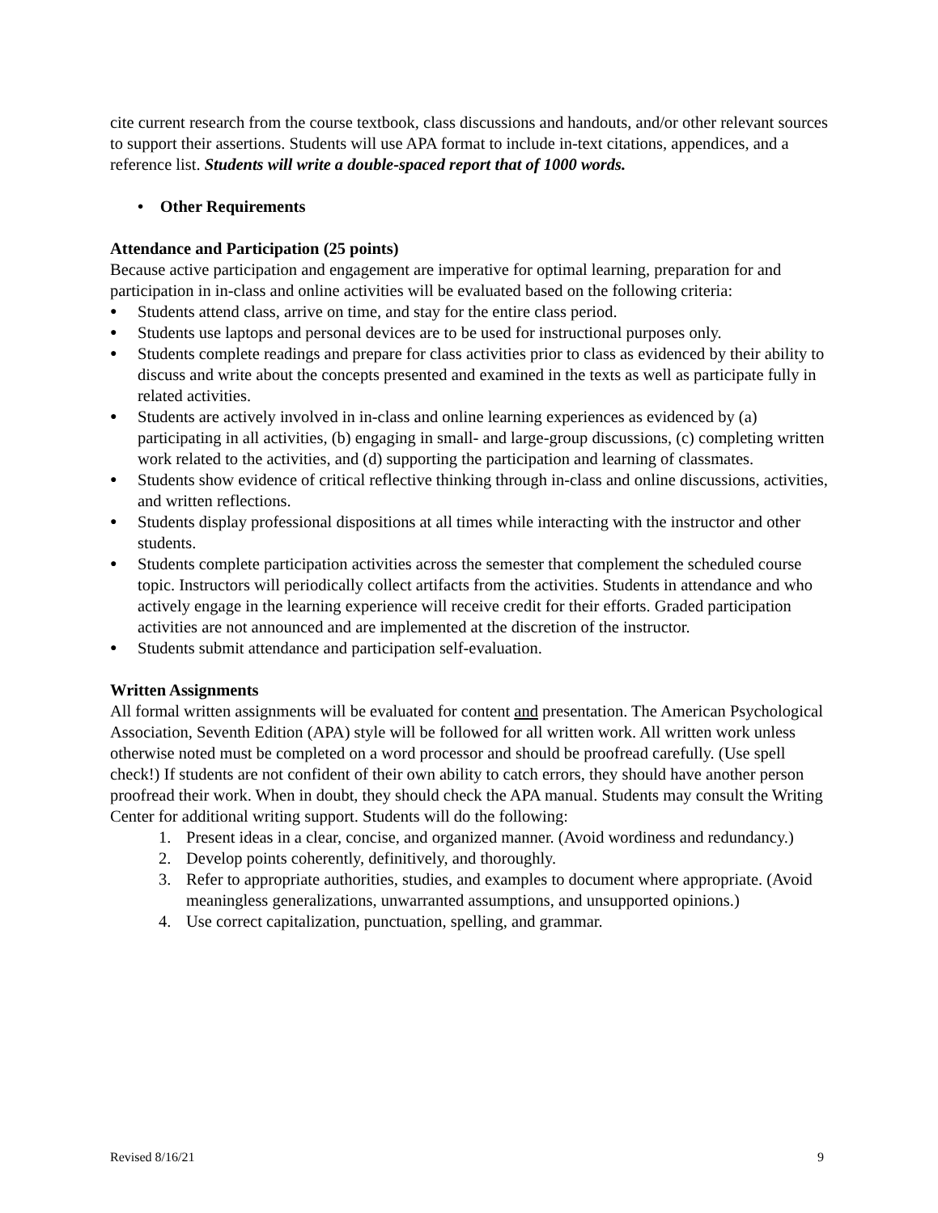cite current research from the course textbook, class discussions and handouts, and/or other relevant sources to support their assertions. Students will use APA format to include in-text citations, appendices, and a reference list. Students will write a double-spaced report that of 1000 words.
• Other Requirements
Attendance and Participation (25 points)
Because active participation and engagement are imperative for optimal learning, preparation for and participation in in-class and online activities will be evaluated based on the following criteria:
● Students attend class, arrive on time, and stay for the entire class period.
● Students use laptops and personal devices are to be used for instructional purposes only.
● Students complete readings and prepare for class activities prior to class as evidenced by their ability to discuss and write about the concepts presented and examined in the texts as well as participate fully in related activities.
● Students are actively involved in in-class and online learning experiences as evidenced by (a) participating in all activities, (b) engaging in small- and large-group discussions, (c) completing written work related to the activities, and (d) supporting the participation and learning of classmates.
● Students show evidence of critical reflective thinking through in-class and online discussions, activities, and written reflections.
● Students display professional dispositions at all times while interacting with the instructor and other students.
● Students complete participation activities across the semester that complement the scheduled course topic. Instructors will periodically collect artifacts from the activities. Students in attendance and who actively engage in the learning experience will receive credit for their efforts. Graded participation activities are not announced and are implemented at the discretion of the instructor.
● Students submit attendance and participation self-evaluation.
Written Assignments
All formal written assignments will be evaluated for content and presentation. The American Psychological Association, Seventh Edition (APA) style will be followed for all written work. All written work unless otherwise noted must be completed on a word processor and should be proofread carefully. (Use spell check!) If students are not confident of their own ability to catch errors, they should have another person proofread their work. When in doubt, they should check the APA manual. Students may consult the Writing Center for additional writing support. Students will do the following:
1. Present ideas in a clear, concise, and organized manner. (Avoid wordiness and redundancy.)
2. Develop points coherently, definitively, and thoroughly.
3. Refer to appropriate authorities, studies, and examples to document where appropriate. (Avoid meaningless generalizations, unwarranted assumptions, and unsupported opinions.)
4. Use correct capitalization, punctuation, spelling, and grammar.
Revised 8/16/21 9